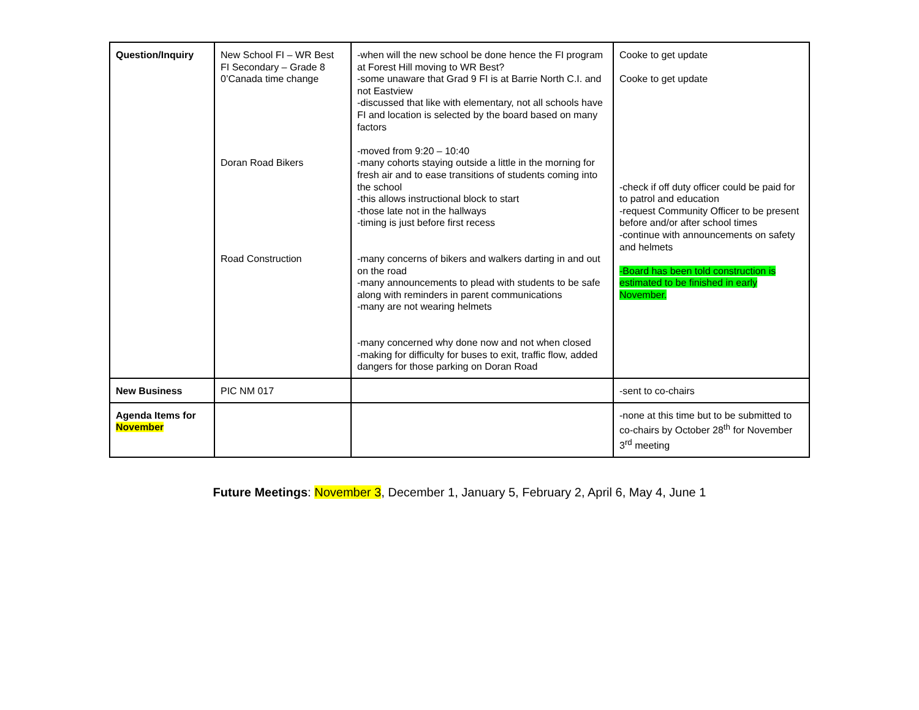| Question/Inquiry | New School FI – WR Best FI Secondary – Grade 8 0’Canada time change Doran Road Bikers Road Construction | -when will the new school be done hence the FI program at Forest Hill moving to WR Best? -some unaware that Grad 9 FI is at Barrie North C.I. and not Eastview -discussed that like with elementary, not all schools have FI and location is selected by the board based on many factors -moved from 9:20 – 10:40 -many cohorts staying outside a little in the morning for fresh air and to ease transitions of students coming into the school -this allows instructional block to start -those late not in the hallways -timing is just before first recess -many concerns of bikers and walkers darting in and out on the road -many announcements to plead with students to be safe along with reminders in parent communications -many are not wearing helmets -many concerned why done now and not when closed -making for difficulty for buses to exit, traffic flow, added dangers for those parking on Doran Road | Cooke to get update Cooke to get update -check if off duty officer could be paid for to patrol and education -request Community Officer to be present before and/or after school times -continue with announcements on safety and helmets -Board has been told construction is estimated to be finished in early November. |
| New Business | PIC NM 017 | | -sent to co-chairs |
| Agenda Items for November | | | -none at this time but to be submitted to co-chairs by October 28<sup>th</sup> for November 3<sup>rd</sup> meeting |
Future Meetings: November 3, December 1, January 5, February 2, April 6, May 4, June 1